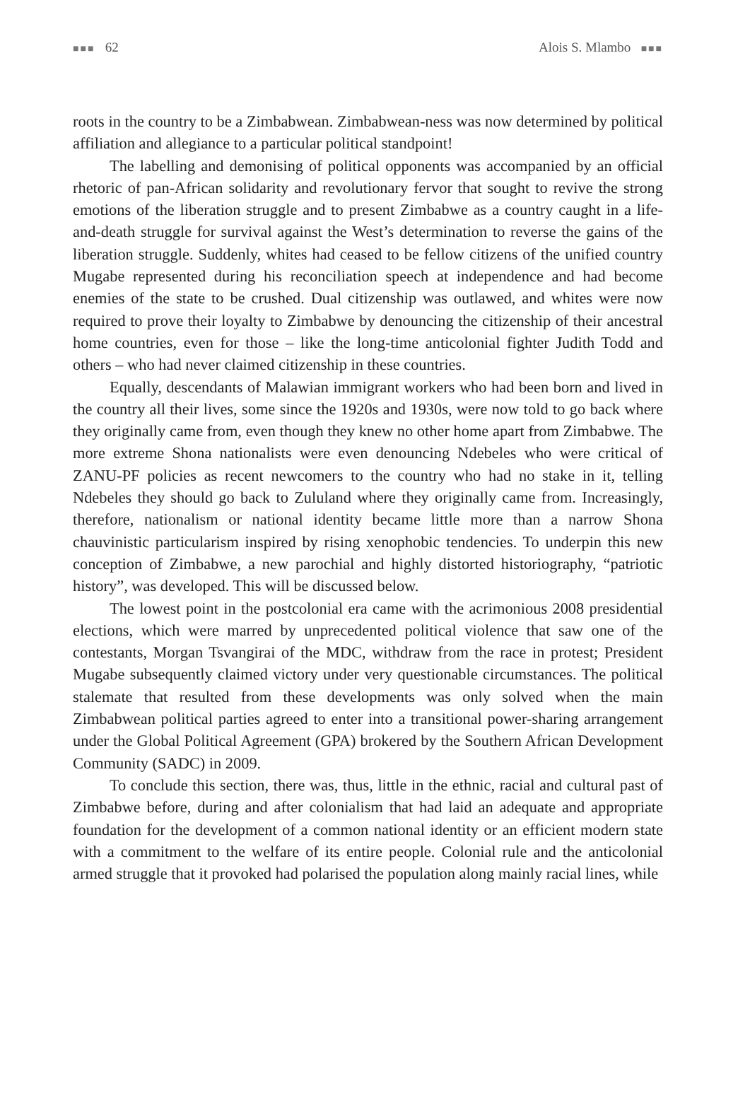■■■ 62 Alois S. Mlambo ■■■
roots in the country to be a Zimbabwean. Zimbabwean-ness was now determined by political affiliation and allegiance to a particular political standpoint!
The labelling and demonising of political opponents was accompanied by an official rhetoric of pan-African solidarity and revolutionary fervor that sought to revive the strong emotions of the liberation struggle and to present Zimbabwe as a country caught in a life-and-death struggle for survival against the West’s determination to reverse the gains of the liberation struggle. Suddenly, whites had ceased to be fellow citizens of the unified country Mugabe represented during his reconciliation speech at independence and had become enemies of the state to be crushed. Dual citizenship was outlawed, and whites were now required to prove their loyalty to Zimbabwe by denouncing the citizenship of their ancestral home countries, even for those – like the long-time anticolonial fighter Judith Todd and others – who had never claimed citizenship in these countries.
Equally, descendants of Malawian immigrant workers who had been born and lived in the country all their lives, some since the 1920s and 1930s, were now told to go back where they originally came from, even though they knew no other home apart from Zimbabwe. The more extreme Shona nationalists were even denouncing Ndebeles who were critical of ZANU-PF policies as recent newcomers to the country who had no stake in it, telling Ndebeles they should go back to Zululand where they originally came from. Increasingly, therefore, nationalism or national identity became little more than a narrow Shona chauvinistic particularism inspired by rising xenophobic tendencies. To underpin this new conception of Zimbabwe, a new parochial and highly distorted historiography, “patriotic history”, was developed. This will be discussed below.
The lowest point in the postcolonial era came with the acrimonious 2008 presidential elections, which were marred by unprecedented political violence that saw one of the contestants, Morgan Tsvangirai of the MDC, withdraw from the race in protest; President Mugabe subsequently claimed victory under very questionable circumstances. The political stalemate that resulted from these developments was only solved when the main Zimbabwean political parties agreed to enter into a transitional power-sharing arrangement under the Global Political Agreement (GPA) brokered by the Southern African Development Community (SADC) in 2009.
To conclude this section, there was, thus, little in the ethnic, racial and cultural past of Zimbabwe before, during and after colonialism that had laid an adequate and appropriate foundation for the development of a common national identity or an efficient modern state with a commitment to the welfare of its entire people. Colonial rule and the anticolonial armed struggle that it provoked had polarised the population along mainly racial lines, while